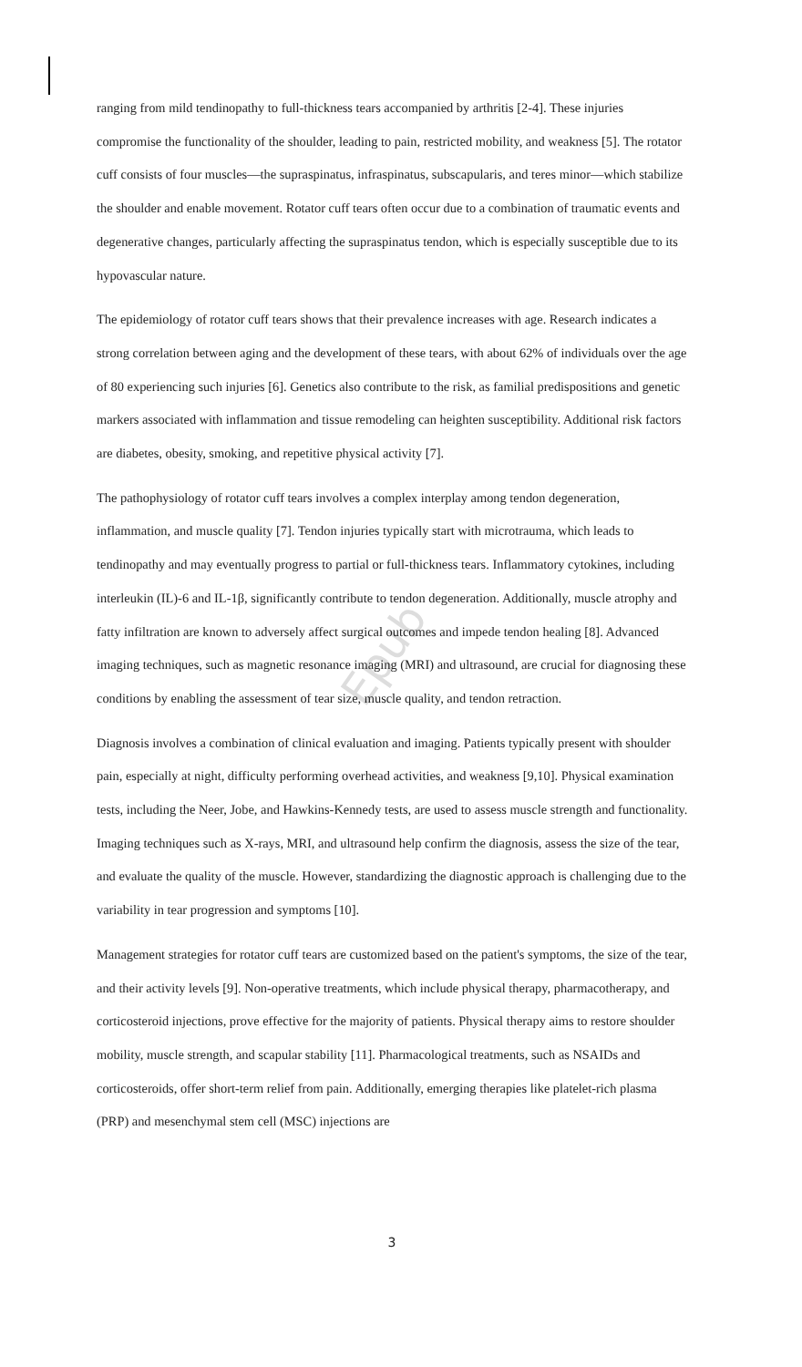Epub
ranging from mild tendinopathy to full-thickness tears accompanied by arthritis [2-4]. These injuries compromise the functionality of the shoulder, leading to pain, restricted mobility, and weakness [5]. The rotator cuff consists of four muscles—the supraspinatus, infraspinatus, subscapularis, and teres minor—which stabilize the shoulder and enable movement. Rotator cuff tears often occur due to a combination of traumatic events and degenerative changes, particularly affecting the supraspinatus tendon, which is especially susceptible due to its hypovascular nature.
The epidemiology of rotator cuff tears shows that their prevalence increases with age. Research indicates a strong correlation between aging and the development of these tears, with about 62% of individuals over the age of 80 experiencing such injuries [6]. Genetics also contribute to the risk, as familial predispositions and genetic markers associated with inflammation and tissue remodeling can heighten susceptibility. Additional risk factors are diabetes, obesity, smoking, and repetitive physical activity [7].
The pathophysiology of rotator cuff tears involves a complex interplay among tendon degeneration, inflammation, and muscle quality [7]. Tendon injuries typically start with microtrauma, which leads to tendinopathy and may eventually progress to partial or full-thickness tears. Inflammatory cytokines, including interleukin (IL)-6 and IL-1β, significantly contribute to tendon degeneration. Additionally, muscle atrophy and fatty infiltration are known to adversely affect surgical outcomes and impede tendon healing [8]. Advanced imaging techniques, such as magnetic resonance imaging (MRI) and ultrasound, are crucial for diagnosing these conditions by enabling the assessment of tear size, muscle quality, and tendon retraction.
Diagnosis involves a combination of clinical evaluation and imaging. Patients typically present with shoulder pain, especially at night, difficulty performing overhead activities, and weakness [9,10]. Physical examination tests, including the Neer, Jobe, and Hawkins-Kennedy tests, are used to assess muscle strength and functionality. Imaging techniques such as X-rays, MRI, and ultrasound help confirm the diagnosis, assess the size of the tear, and evaluate the quality of the muscle. However, standardizing the diagnostic approach is challenging due to the variability in tear progression and symptoms [10].
Management strategies for rotator cuff tears are customized based on the patient's symptoms, the size of the tear, and their activity levels [9]. Non-operative treatments, which include physical therapy, pharmacotherapy, and corticosteroid injections, prove effective for the majority of patients. Physical therapy aims to restore shoulder mobility, muscle strength, and scapular stability [11]. Pharmacological treatments, such as NSAIDs and corticosteroids, offer short-term relief from pain. Additionally, emerging therapies like platelet-rich plasma (PRP) and mesenchymal stem cell (MSC) injections are
3